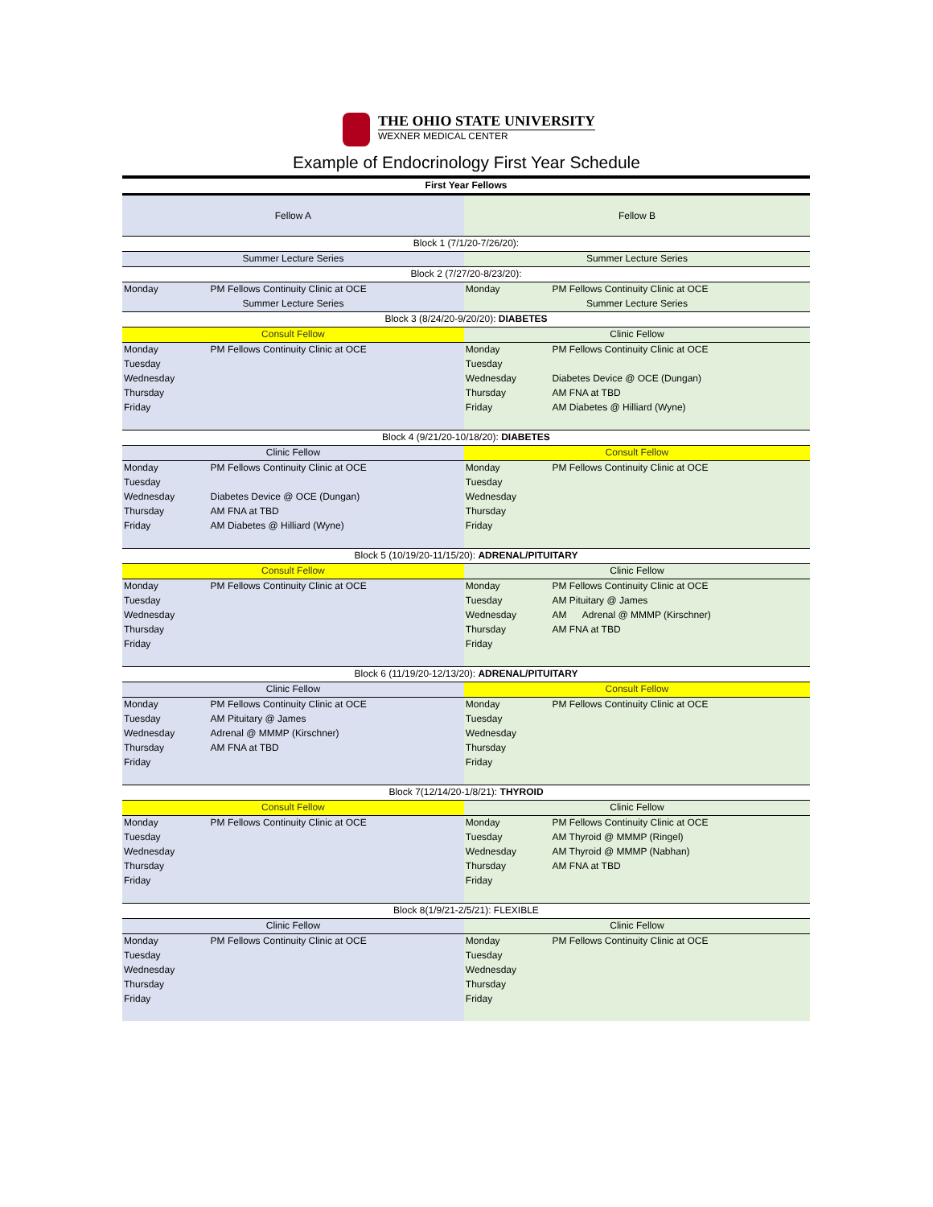THE OHIO STATE UNIVERSITY
WEXNER MEDICAL CENTER
Example of Endocrinology First Year Schedule
| First Year Fellows | | | |
| --- | --- | --- | --- |
| Fellow A | | Fellow B | |
| Block 1 (7/1/20-7/26/20): | | | |
| Summer Lecture Series | | Summer Lecture Series | |
| Block 2 (7/27/20-8/23/20): | | | |
| Monday | PM Fellows Continuity Clinic at OCE | Monday | PM Fellows Continuity Clinic at OCE |
| Summer Lecture Series | | Summer Lecture Series | |
| Block 3 (8/24/20-9/20/20): DIABETES | | | |
| Consult Fellow | | Clinic Fellow | |
| Monday | PM Fellows Continuity Clinic at OCE | Monday | PM Fellows Continuity Clinic at OCE |
| Tuesday | | Tuesday | |
| Wednesday | | Wednesday | Diabetes Device @ OCE (Dungan) |
| Thursday | | Thursday | AM FNA at TBD |
| Friday | | Friday | AM Diabetes @ Hilliard (Wyne) |
| Block 4 (9/21/20-10/18/20): DIABETES | | | |
| Clinic Fellow | | Consult Fellow | |
| Monday | PM Fellows Continuity Clinic at OCE | Monday | PM Fellows Continuity Clinic at OCE |
| Tuesday | | Tuesday | |
| Wednesday | Diabetes Device @ OCE (Dungan) | Wednesday | |
| Thursday | AM FNA at TBD | Thursday | |
| Friday | AM Diabetes @ Hilliard (Wyne) | Friday | |
| Block 5 (10/19/20-11/15/20): ADRENAL/PITUITARY | | | |
| Consult Fellow | | Clinic Fellow | |
| Monday | PM Fellows Continuity Clinic at OCE | Monday | PM Fellows Continuity Clinic at OCE |
| Tuesday | | Tuesday | AM Pituitary @ James |
| Wednesday | | Wednesday | AM Adrenal @ MMMP (Kirschner) |
| Thursday | | Thursday | AM FNA at TBD |
| Friday | | Friday | |
| Block 6 (11/19/20-12/13/20): ADRENAL/PITUITARY | | | |
| Clinic Fellow | | Consult Fellow | |
| Monday | PM Fellows Continuity Clinic at OCE | Monday | PM Fellows Continuity Clinic at OCE |
| Tuesday | AM Pituitary @ James | Tuesday | |
| Wednesday | Adrenal @ MMMP (Kirschner) | Wednesday | |
| Thursday | AM FNA at TBD | Thursday | |
| Friday | | Friday | |
| Block 7(12/14/20-1/8/21): THYROID | | | |
| Consult Fellow | | Clinic Fellow | |
| Monday | PM Fellows Continuity Clinic at OCE | Monday | PM Fellows Continuity Clinic at OCE |
| Tuesday | | Tuesday | AM Thyroid @ MMMP (Ringel) |
| Wednesday | | Wednesday | AM Thyroid @ MMMP (Nabhan) |
| Thursday | | Thursday | AM FNA at TBD |
| Friday | | Friday | |
| Block 8(1/9/21-2/5/21): FLEXIBLE | | | |
| Clinic Fellow | | Clinic Fellow | |
| Monday | PM Fellows Continuity Clinic at OCE | Monday | PM Fellows Continuity Clinic at OCE |
| Tuesday | | Tuesday | |
| Wednesday | | Wednesday | |
| Thursday | | Thursday | |
| Friday | | Friday | |